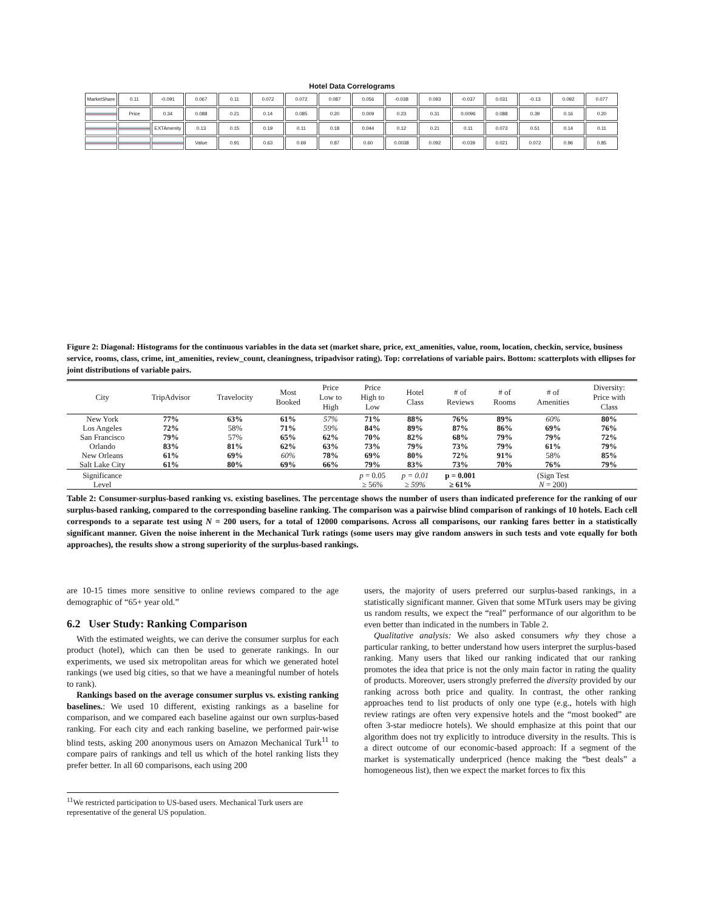Hotel Data Correlograms
MarketShare
0.11
-0.091
0.067
0.11
0.072
0.072
0.087
0.056
-0.038
0.093
-0.037
0.031
-0.13
0.092
0.077
Price
0.34
0.088
0.21
0.14
0.085
0.20
0.009
0.23
0.31
0.0096
0.088
0.39
0.16
0.20
EXTAmenity
0.13
0.15
0.19
0.11
0.18
0.044
0.12
0.21
0.11
0.073
0.51
0.14
0.11
Value
0.91
0.63
0.69
0.87
0.60
0.0038
0.092
-0.039
0.021
0.072
0.96
0.85
Figure 2: Diagonal: Histograms for the continuous variables in the data set (market share, price, ext_amenities, value, room, location, checkin, service, business service, rooms, class, crime, int_amenities, review_count, cleaningness, tripadvisor rating). Top: correlations of variable pairs. Bottom: scatterplots with ellipses for joint distributions of variable pairs.
| City | TripAdvisor | Travelocity | Most Booked | Price Low to High | Price High to Low | Hotel Class | # of Reviews | # of Rooms | # of Amenities | Diversity: Price with Class |
| --- | --- | --- | --- | --- | --- | --- | --- | --- | --- | --- |
| New York | 77% | 63% | 61% | 57% | 71% | 88% | 76% | 89% | 60% | 80% |
| Los Angeles | 72% | 58% | 71% | 59% | 84% | 89% | 87% | 86% | 69% | 76% |
| San Francisco | 79% | 57% | 65% | 62% | 70% | 82% | 68% | 79% | 79% | 72% |
| Orlando | 83% | 81% | 62% | 63% | 73% | 79% | 73% | 79% | 61% | 79% |
| New Orleans | 61% | 69% | 60% | 78% | 69% | 80% | 72% | 91% | 58% | 85% |
| Salt Lake City | 61% | 80% | 69% | 66% | 79% | 83% | 73% | 70% | 76% | 79% |
| Significance Level | | | | | p = 0.05 ≥ 56% | p = 0.01 ≥ 59% | p = 0.001 ≥ 61% | | (Sign Test N = 200) | |
Table 2: Consumer-surplus-based ranking vs. existing baselines. The percentage shows the number of users than indicated preference for the ranking of our surplus-based ranking, compared to the corresponding baseline ranking. The comparison was a pairwise blind comparison of rankings of 10 hotels. Each cell corresponds to a separate test using N = 200 users, for a total of 12000 comparisons. Across all comparisons, our ranking fares better in a statistically significant manner. Given the noise inherent in the Mechanical Turk ratings (some users may give random answers in such tests and vote equally for both approaches), the results show a strong superiority of the surplus-based rankings.
are 10-15 times more sensitive to online reviews compared to the age demographic of “65+ year old.”
6.2 User Study: Ranking Comparison
With the estimated weights, we can derive the consumer surplus for each product (hotel), which can then be used to generate rankings. In our experiments, we used six metropolitan areas for which we generated hotel rankings (we used big cities, so that we have a meaningful number of hotels to rank).
Rankings based on the average consumer surplus vs. existing ranking baselines.: We used 10 different, existing rankings as a baseline for comparison, and we compared each baseline against our own surplus-based ranking. For each city and each ranking baseline, we performed pair-wise blind tests, asking 200 anonymous users on Amazon Mechanical Turk<sup>11</sup> to compare pairs of rankings and tell us which of the hotel ranking lists they prefer better. In all 60 comparisons, each using 200
<sup>11</sup> We restricted participation to US-based users. Mechanical Turk users are representative of the general US population.
users, the majority of users preferred our surplus-based rankings, in a statistically significant manner. Given that some MTurk users may be giving us random results, we expect the “real” performance of our algorithm to be even better than indicated in the numbers in Table 2.
Qualitative analysis: We also asked consumers why they chose a particular ranking, to better understand how users interpret the surplus-based ranking. Many users that liked our ranking indicated that our ranking promotes the idea that price is not the only main factor in rating the quality of products. Moreover, users strongly preferred the diversity provided by our ranking across both price and quality. In contrast, the other ranking approaches tend to list products of only one type (e.g., hotels with high review ratings are often very expensive hotels and the “most booked” are often 3-star mediocre hotels). We should emphasize at this point that our algorithm does not try explicitly to introduce diversity in the results. This is a direct outcome of our economic-based approach: If a segment of the market is systematically underpriced (hence making the “best deals” a homogeneous list), then we expect the market forces to fix this